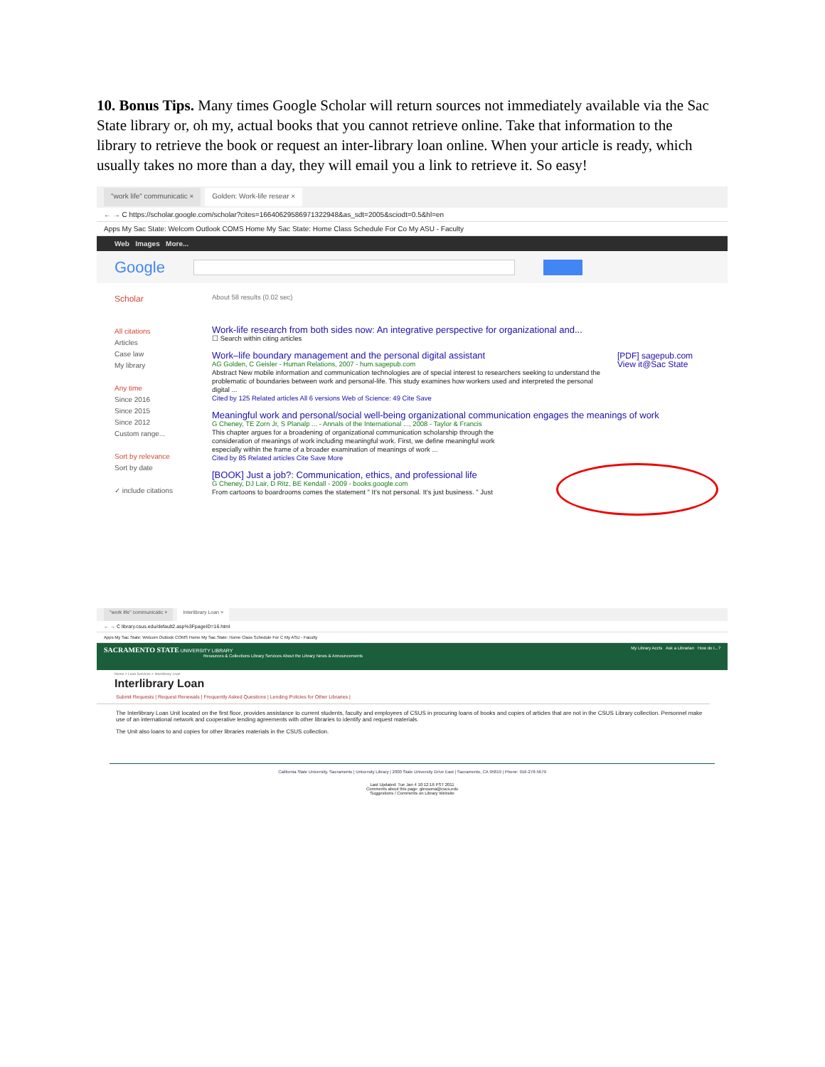10. Bonus Tips. Many times Google Scholar will return sources not immediately available via the Sac State library or, oh my, actual books that you cannot retrieve online. Take that information to the library to retrieve the book or request an inter-library loan online. When your article is ready, which usually takes no more than a day, they will email you a link to retrieve it. So easy!
"work life" communicatic × Golden: Work-life resear ×
← → C https://scholar.google.com/scholar?cites=16640629586971322948&as_sdt=2005&sciodt=0.5&hl=en
Apps My Sac State: Welcom Outlook COMS Home My Sac State: Home Class Schedule For Co My ASU - Faculty
Web Images More...
Google
Scholar
About 58 results (0.02 sec)
All citations
Articles
Case law
My library
Any time
Since 2016
Since 2015
Since 2012
Custom range...
Sort by relevance
Sort by date
✓ include citations
Work-life research from both sides now: An integrative perspective for organizational and...
☐ Search within citing articles
Work–life boundary management and the personal digital assistant
AG Golden, C Geisler - Human Relations, 2007 - hum.sagepub.com
Abstract New mobile information and communication technologies are of special interest to researchers seeking to understand the problematic of boundaries between work and personal-life. This study examines how workers used and interpreted the personal digital ...
Cited by 125 Related articles All 6 versions Web of Science: 49 Cite Save
[PDF] sagepub.com
View it@Sac State
Meaningful work and personal/social well-being organizational communication engages the meanings of work
G Cheney, TE Zorn Jr, S Planalp ... - Annals of the International ..., 2008 - Taylor & Francis
This chapter argues for a broadening of organizational communication scholarship through the consideration of meanings of work including meaningful work. First, we define meaningful work especially within the frame of a broader examination of meanings of work ...
Cited by 85 Related articles Cite Save More
[BOOK] Just a job?: Communication, ethics, and professional life
G Cheney, DJ Lair, D Ritz, BE Kendall - 2009 - books.google.com
From cartoons to boardrooms comes the statement " It's not personal. It's just business. " Just
"work life" communicatic × Interlibrary Loan ×
← → C library.csus.edu/default2.asp%3FpageID=16.html
Apps My Sac State: Welcom Outlook COMS Home My Sac State: Home Class Schedule For C My ASU - Faculty
SACRAMENTO STATE UNIVERSITY LIBRARY My Library Accts Ask a Librarian How do I...?
Resources & Collections Library Services About the Library News & Announcements
Home > Loan Services > Interlibrary Loan
Interlibrary Loan
Submit Requests | Request Renewals | Frequently Asked Questions | Lending Policies for Other Libraries |
The Interlibrary Loan Unit located on the first floor, provides assistance to current students, faculty and employees of CSUS in procuring loans of books and copies of articles that are not in the CSUS Library collection. Personnel make use of an international network and cooperative lending agreements with other libraries to identify and request materials.
The Unit also loans to and copies for other libraries materials in the CSUS collection.
California State University, Sacramento | University Library | 2000 State University Drive East | Sacramento, CA 95819 | Phone: 916-278-5679
Last Updated: Tue Jan 4 10:12:16 PST 2011
Comments about this page: glessona@csus.edu
Suggestions / Comments on Library Website